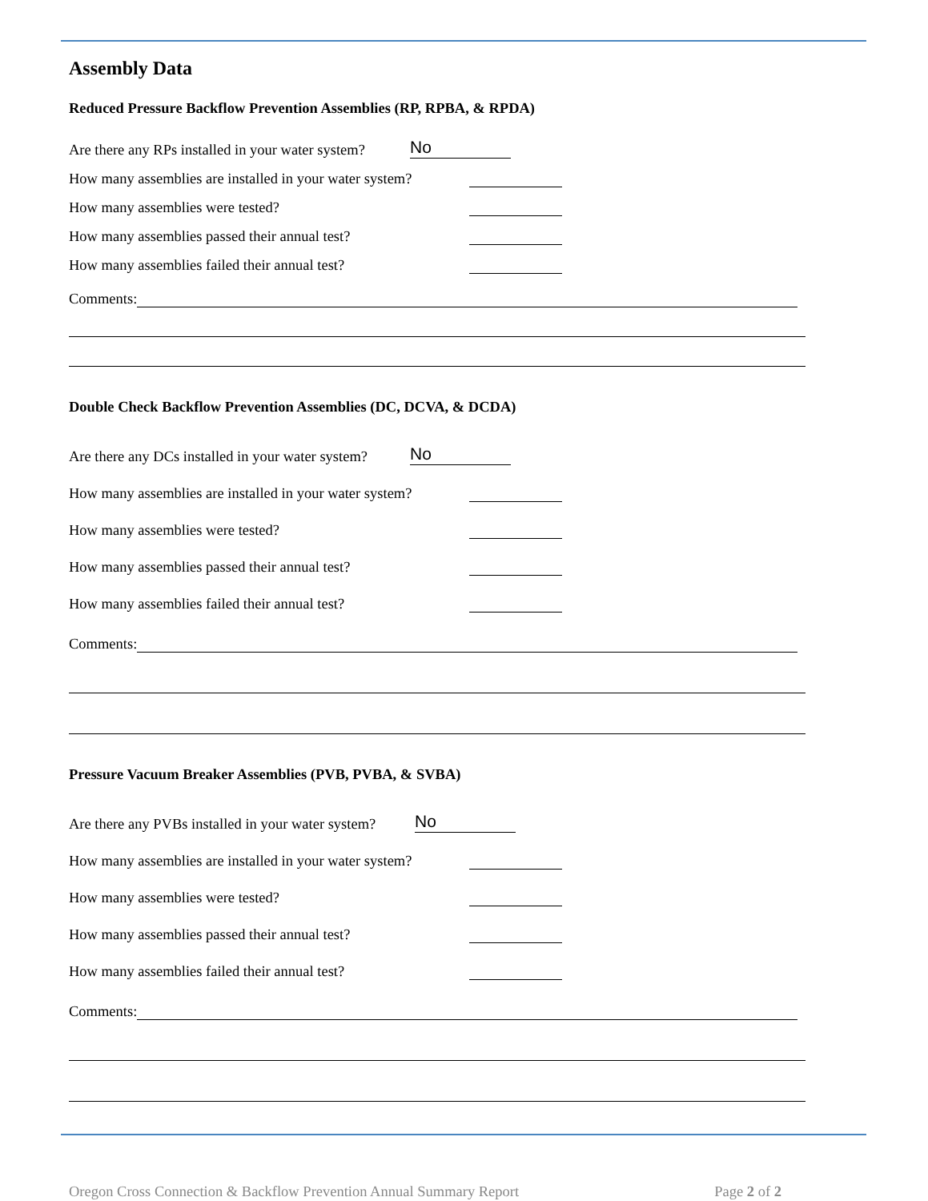Assembly Data
Reduced Pressure Backflow Prevention Assemblies (RP, RPBA, & RPDA)
Are there any RPs installed in your water system?
No
How many assemblies are installed in your water system?
How many assemblies were tested?
How many assemblies passed their annual test?
How many assemblies failed their annual test?
Comments:
Double Check Backflow Prevention Assemblies (DC, DCVA, & DCDA)
Are there any DCs installed in your water system?
No
How many assemblies are installed in your water system?
How many assemblies were tested?
How many assemblies passed their annual test?
How many assemblies failed their annual test?
Comments:
Pressure Vacuum Breaker Assemblies (PVB, PVBA, & SVBA)
Are there any PVBs installed in your water system?
No
How many assemblies are installed in your water system?
How many assemblies were tested?
How many assemblies passed their annual test?
How many assemblies failed their annual test?
Comments:
Oregon Cross Connection & Backflow Prevention Annual Summary Report Page 2 of 2